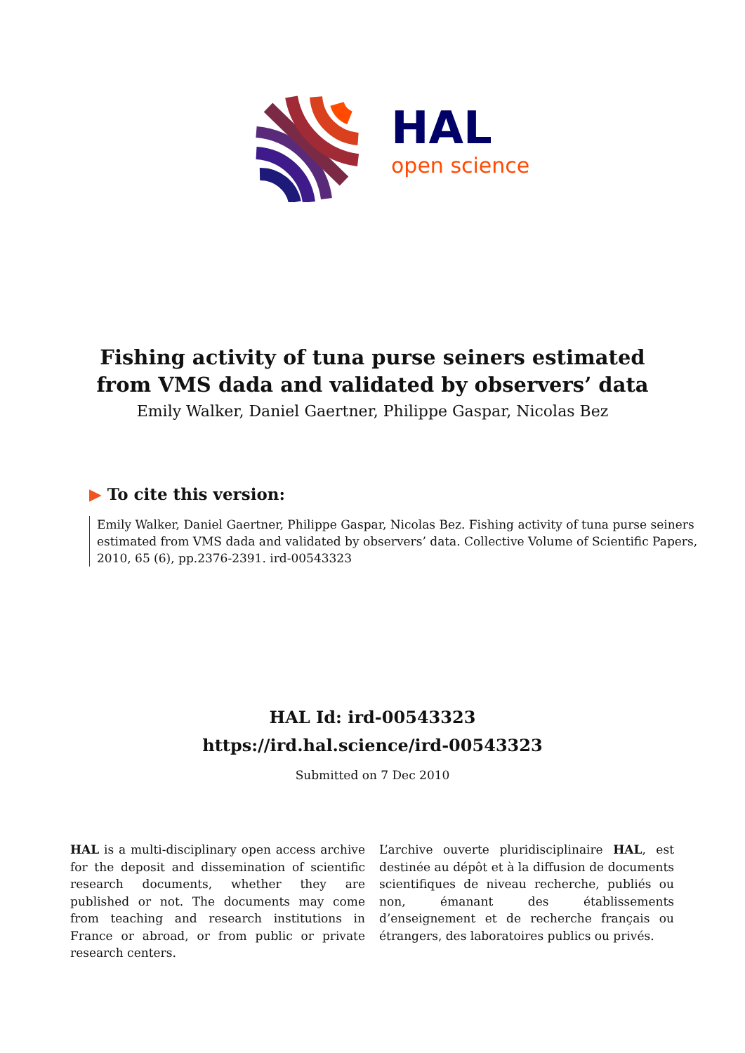HAL
open science
Fishing activity of tuna purse seiners estimated from VMS dada and validated by observers’ data
Emily Walker, Daniel Gaertner, Philippe Gaspar, Nicolas Bez
▶ To cite this version:
Emily Walker, Daniel Gaertner, Philippe Gaspar, Nicolas Bez. Fishing activity of tuna purse seiners estimated from VMS dada and validated by observers’ data. Collective Volume of Scientific Papers, 2010, 65 (6), pp.2376-2391. ird-00543323
HAL Id: ird-00543323
https://ird.hal.science/ird-00543323
Submitted on 7 Dec 2010
HAL is a multi-disciplinary open access archive for the deposit and dissemination of scientific research documents, whether they are published or not. The documents may come from teaching and research institutions in France or abroad, or from public or private research centers.
L’archive ouverte pluridisciplinaire HAL, est destinée au dépôt et à la diffusion de documents scientifiques de niveau recherche, publiés ou non, émanant des établissements d’enseignement et de recherche français ou étrangers, des laboratoires publics ou privés.